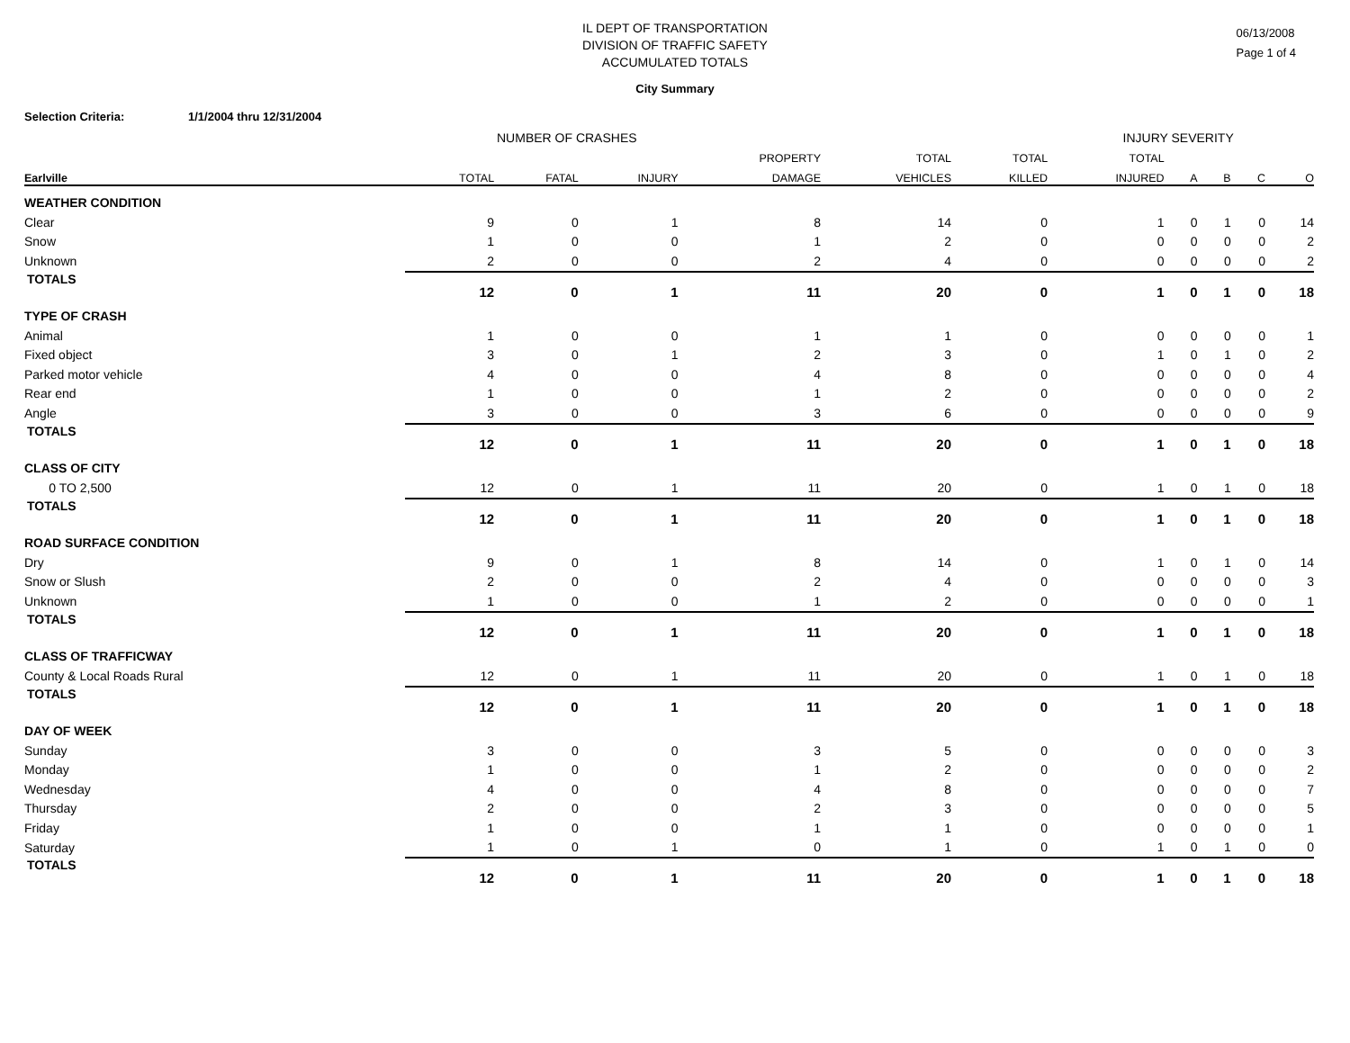IL DEPT OF TRANSPORTATION
DIVISION OF TRAFFIC SAFETY
ACCUMULATED TOTALS
06/13/2008
Page 1 of 4
City Summary
Selection Criteria: 1/1/2004 thru 12/31/2004
NUMBER OF CRASHES INJURY SEVERITY
| | | | | PROPERTY | TOTAL | TOTAL | TOTAL | | | | |
| --- | --- | --- | --- | --- | --- | --- | --- | --- | --- | --- | --- |
| Earlville | TOTAL | FATAL | INJURY | DAMAGE | VEHICLES | KILLED | INJURED | A | B | C | O |
| WEATHER CONDITION | | | | | | | | | | | |
| Clear | 9 | 0 | 1 | 8 | 14 | 0 | 1 | 0 | 1 | 0 | 14 |
| Snow | 1 | 0 | 0 | 1 | 2 | 0 | 0 | 0 | 0 | 0 | 2 |
| Unknown | 2 | 0 | 0 | 2 | 4 | 0 | 0 | 0 | 0 | 0 | 2 |
| TOTALS | 12 | 0 | 1 | 11 | 20 | 0 | 1 | 0 | 1 | 0 | 18 |
| TYPE OF CRASH | | | | | | | | | | | |
| Animal | 1 | 0 | 0 | 1 | 1 | 0 | 0 | 0 | 0 | 0 | 1 |
| Fixed object | 3 | 0 | 1 | 2 | 3 | 0 | 1 | 0 | 1 | 0 | 2 |
| Parked motor vehicle | 4 | 0 | 0 | 4 | 8 | 0 | 0 | 0 | 0 | 0 | 4 |
| Rear end | 1 | 0 | 0 | 1 | 2 | 0 | 0 | 0 | 0 | 0 | 2 |
| Angle | 3 | 0 | 0 | 3 | 6 | 0 | 0 | 0 | 0 | 0 | 9 |
| TOTALS | 12 | 0 | 1 | 11 | 20 | 0 | 1 | 0 | 1 | 0 | 18 |
| CLASS OF CITY | | | | | | | | | | | |
| 0 TO 2,500 | 12 | 0 | 1 | 11 | 20 | 0 | 1 | 0 | 1 | 0 | 18 |
| TOTALS | 12 | 0 | 1 | 11 | 20 | 0 | 1 | 0 | 1 | 0 | 18 |
| ROAD SURFACE CONDITION | | | | | | | | | | | |
| Dry | 9 | 0 | 1 | 8 | 14 | 0 | 1 | 0 | 1 | 0 | 14 |
| Snow or Slush | 2 | 0 | 0 | 2 | 4 | 0 | 0 | 0 | 0 | 0 | 3 |
| Unknown | 1 | 0 | 0 | 1 | 2 | 0 | 0 | 0 | 0 | 0 | 1 |
| TOTALS | 12 | 0 | 1 | 11 | 20 | 0 | 1 | 0 | 1 | 0 | 18 |
| CLASS OF TRAFFICWAY | | | | | | | | | | | |
| County & Local Roads Rural | 12 | 0 | 1 | 11 | 20 | 0 | 1 | 0 | 1 | 0 | 18 |
| TOTALS | 12 | 0 | 1 | 11 | 20 | 0 | 1 | 0 | 1 | 0 | 18 |
| DAY OF WEEK | | | | | | | | | | | |
| Sunday | 3 | 0 | 0 | 3 | 5 | 0 | 0 | 0 | 0 | 0 | 3 |
| Monday | 1 | 0 | 0 | 1 | 2 | 0 | 0 | 0 | 0 | 0 | 2 |
| Wednesday | 4 | 0 | 0 | 4 | 8 | 0 | 0 | 0 | 0 | 0 | 7 |
| Thursday | 2 | 0 | 0 | 2 | 3 | 0 | 0 | 0 | 0 | 0 | 5 |
| Friday | 1 | 0 | 0 | 1 | 1 | 0 | 0 | 0 | 0 | 0 | 1 |
| Saturday | 1 | 0 | 1 | 0 | 1 | 0 | 1 | 0 | 1 | 0 | 0 |
| TOTALS | 12 | 0 | 1 | 11 | 20 | 0 | 1 | 0 | 1 | 0 | 18 |